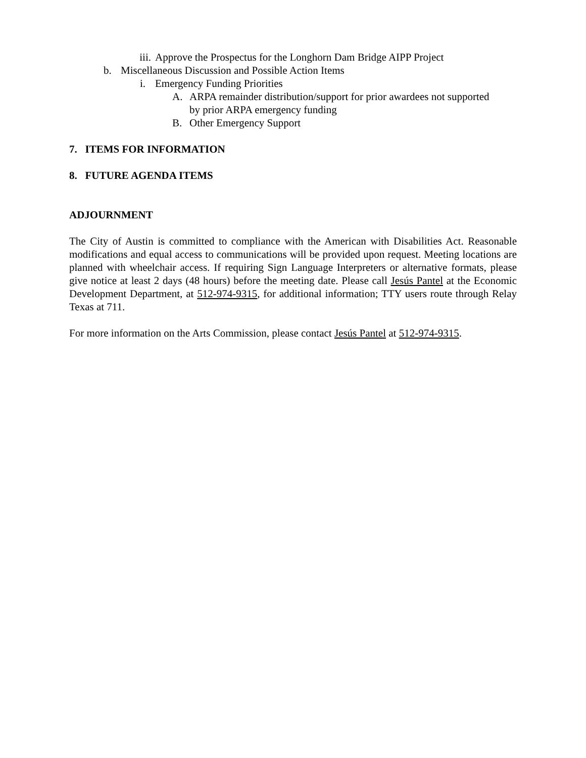iii. Approve the Prospectus for the Longhorn Dam Bridge AIPP Project
b. Miscellaneous Discussion and Possible Action Items
i. Emergency Funding Priorities
A. ARPA remainder distribution/support for prior awardees not supported
by prior ARPA emergency funding
B. Other Emergency Support
7. ITEMS FOR INFORMATION
8. FUTURE AGENDA ITEMS
ADJOURNMENT
The City of Austin is committed to compliance with the American with Disabilities Act. Reasonable modifications and equal access to communications will be provided upon request. Meeting locations are planned with wheelchair access. If requiring Sign Language Interpreters or alternative formats, please give notice at least 2 days (48 hours) before the meeting date. Please call Jesús Pantel at the Economic Development Department, at 512-974-9315, for additional information; TTY users route through Relay Texas at 711.
For more information on the Arts Commission, please contact Jesús Pantel at 512-974-9315.